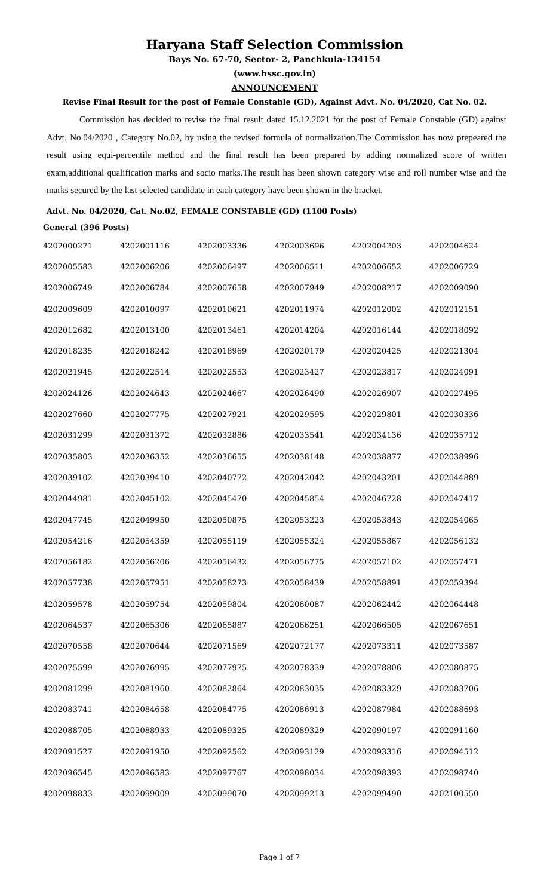Haryana Staff Selection Commission
Bays No. 67-70, Sector- 2, Panchkula-134154
(www.hssc.gov.in)
ANNOUNCEMENT
Revise Final Result for the post of Female Constable (GD), Against Advt. No. 04/2020, Cat No. 02.
Commission has decided to revise the final result dated 15.12.2021 for the post of Female Constable (GD) against Advt. No.04/2020 , Category No.02, by using the revised formula of normalization.The Commission has now prepeared the result using equi-percentile method and the final result has been prepared by adding normalized score of written exam,additional qualification marks and socio marks.The result has been shown category wise and roll number wise and the marks secured by the last selected candidate in each category have been shown in the bracket.
Advt. No. 04/2020, Cat. No.02, FEMALE CONSTABLE (GD) (1100 Posts)
General (396 Posts)
| 4202000271 | 4202001116 | 4202003336 | 4202003696 | 4202004203 | 4202004624 |
| 4202005583 | 4202006206 | 4202006497 | 4202006511 | 4202006652 | 4202006729 |
| 4202006749 | 4202006784 | 4202007658 | 4202007949 | 4202008217 | 4202009090 |
| 4202009609 | 4202010097 | 4202010621 | 4202011974 | 4202012002 | 4202012151 |
| 4202012682 | 4202013100 | 4202013461 | 4202014204 | 4202016144 | 4202018092 |
| 4202018235 | 4202018242 | 4202018969 | 4202020179 | 4202020425 | 4202021304 |
| 4202021945 | 4202022514 | 4202022553 | 4202023427 | 4202023817 | 4202024091 |
| 4202024126 | 4202024643 | 4202024667 | 4202026490 | 4202026907 | 4202027495 |
| 4202027660 | 4202027775 | 4202027921 | 4202029595 | 4202029801 | 4202030336 |
| 4202031299 | 4202031372 | 4202032886 | 4202033541 | 4202034136 | 4202035712 |
| 4202035803 | 4202036352 | 4202036655 | 4202038148 | 4202038877 | 4202038996 |
| 4202039102 | 4202039410 | 4202040772 | 4202042042 | 4202043201 | 4202044889 |
| 4202044981 | 4202045102 | 4202045470 | 4202045854 | 4202046728 | 4202047417 |
| 4202047745 | 4202049950 | 4202050875 | 4202053223 | 4202053843 | 4202054065 |
| 4202054216 | 4202054359 | 4202055119 | 4202055324 | 4202055867 | 4202056132 |
| 4202056182 | 4202056206 | 4202056432 | 4202056775 | 4202057102 | 4202057471 |
| 4202057738 | 4202057951 | 4202058273 | 4202058439 | 4202058891 | 4202059394 |
| 4202059578 | 4202059754 | 4202059804 | 4202060087 | 4202062442 | 4202064448 |
| 4202064537 | 4202065306 | 4202065887 | 4202066251 | 4202066505 | 4202067651 |
| 4202070558 | 4202070644 | 4202071569 | 4202072177 | 4202073311 | 4202073587 |
| 4202075599 | 4202076995 | 4202077975 | 4202078339 | 4202078806 | 4202080875 |
| 4202081299 | 4202081960 | 4202082864 | 4202083035 | 4202083329 | 4202083706 |
| 4202083741 | 4202084658 | 4202084775 | 4202086913 | 4202087984 | 4202088693 |
| 4202088705 | 4202088933 | 4202089325 | 4202089329 | 4202090197 | 4202091160 |
| 4202091527 | 4202091950 | 4202092562 | 4202093129 | 4202093316 | 4202094512 |
| 4202096545 | 4202096583 | 4202097767 | 4202098034 | 4202098393 | 4202098740 |
| 4202098833 | 4202099009 | 4202099070 | 4202099213 | 4202099490 | 4202100550 |
Page 1 of 7